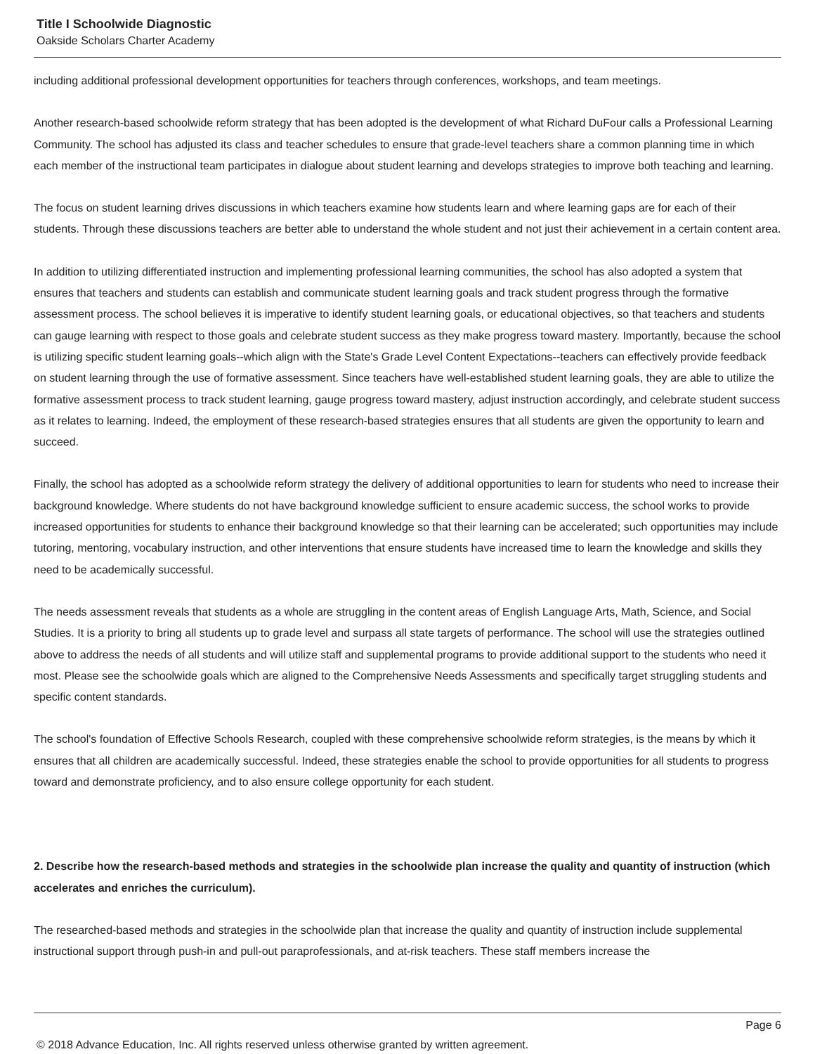Title I Schoolwide Diagnostic
Oakside Scholars Charter Academy
including additional professional development opportunities for teachers through conferences, workshops, and team meetings.
Another research-based schoolwide reform strategy that has been adopted is the development of what Richard DuFour calls a Professional Learning Community. The school has adjusted its class and teacher schedules to ensure that grade-level teachers share a common planning time in which each member of the instructional team participates in dialogue about student learning and develops strategies to improve both teaching and learning.
The focus on student learning drives discussions in which teachers examine how students learn and where learning gaps are for each of their students. Through these discussions teachers are better able to understand the whole student and not just their achievement in a certain content area.
In addition to utilizing differentiated instruction and implementing professional learning communities, the school has also adopted a system that ensures that teachers and students can establish and communicate student learning goals and track student progress through the formative assessment process. The school believes it is imperative to identify student learning goals, or educational objectives, so that teachers and students can gauge learning with respect to those goals and celebrate student success as they make progress toward mastery. Importantly, because the school is utilizing specific student learning goals--which align with the State's Grade Level Content Expectations--teachers can effectively provide feedback on student learning through the use of formative assessment. Since teachers have well-established student learning goals, they are able to utilize the formative assessment process to track student learning, gauge progress toward mastery, adjust instruction accordingly, and celebrate student success as it relates to learning. Indeed, the employment of these research-based strategies ensures that all students are given the opportunity to learn and succeed.
Finally, the school has adopted as a schoolwide reform strategy the delivery of additional opportunities to learn for students who need to increase their background knowledge. Where students do not have background knowledge sufficient to ensure academic success, the school works to provide increased opportunities for students to enhance their background knowledge so that their learning can be accelerated; such opportunities may include tutoring, mentoring, vocabulary instruction, and other interventions that ensure students have increased time to learn the knowledge and skills they need to be academically successful.
The needs assessment reveals that students as a whole are struggling in the content areas of English Language Arts, Math, Science, and Social Studies. It is a priority to bring all students up to grade level and surpass all state targets of performance. The school will use the strategies outlined above to address the needs of all students and will utilize staff and supplemental programs to provide additional support to the students who need it most. Please see the schoolwide goals which are aligned to the Comprehensive Needs Assessments and specifically target struggling students and specific content standards.
The school's foundation of Effective Schools Research, coupled with these comprehensive schoolwide reform strategies, is the means by which it ensures that all children are academically successful. Indeed, these strategies enable the school to provide opportunities for all students to progress toward and demonstrate proficiency, and to also ensure college opportunity for each student.
2. Describe how the research-based methods and strategies in the schoolwide plan increase the quality and quantity of instruction (which accelerates and enriches the curriculum).
The researched-based methods and strategies in the schoolwide plan that increase the quality and quantity of instruction include supplemental instructional support through push-in and pull-out paraprofessionals, and at-risk teachers. These staff members increase the
Page 6
© 2018 Advance Education, Inc. All rights reserved unless otherwise granted by written agreement.